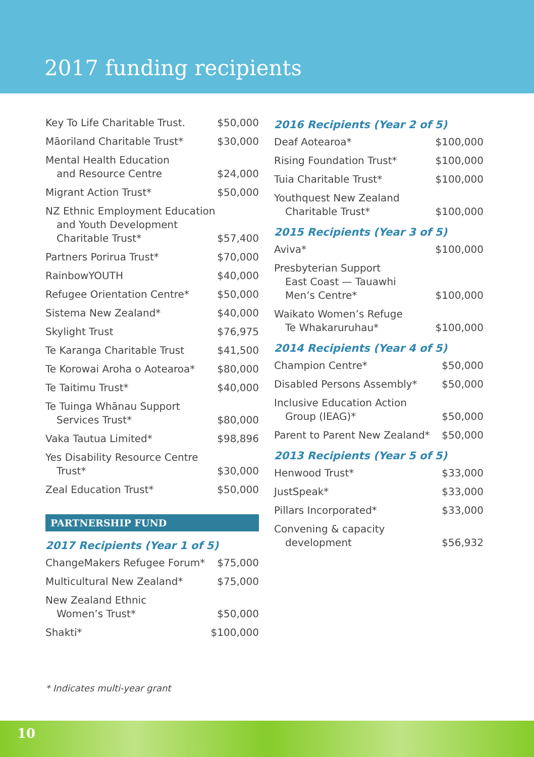2017 funding recipients
| Key To Life Charitable Trust. | $50,000 |
| Māoriland Charitable Trust* | $30,000 |
| Mental Health Education and Resource Centre | $24,000 |
| Migrant Action Trust* | $50,000 |
| NZ Ethnic Employment Education and Youth Development Charitable Trust* | $57,400 |
| Partners Porirua Trust* | $70,000 |
| RainbowYOUTH | $40,000 |
| Refugee Orientation Centre* | $50,000 |
| Sistema New Zealand* | $40,000 |
| Skylight Trust | $76,975 |
| Te Karanga Charitable Trust | $41,500 |
| Te Korowai Aroha o Aotearoa* | $80,000 |
| Te Taitimu Trust* | $40,000 |
| Te Tuinga Whānau Support Services Trust* | $80,000 |
| Vaka Tautua Limited* | $98,896 |
| Yes Disability Resource Centre Trust* | $30,000 |
| Zeal Education Trust* | $50,000 |
PARTNERSHIP FUND
2017 Recipients (Year 1 of 5)
| ChangeMakers Refugee Forum* | $75,000 |
| Multicultural New Zealand* | $75,000 |
| New Zealand Ethnic Women’s Trust* | $50,000 |
| Shakti* | $100,000 |
2016 Recipients (Year 2 of 5)
| Deaf Aotearoa* | $100,000 |
| Rising Foundation Trust* | $100,000 |
| Tuia Charitable Trust* | $100,000 |
| Youthquest New Zealand Charitable Trust* | $100,000 |
2015 Recipients (Year 3 of 5)
| Aviva* | $100,000 |
| Presbyterian Support East Coast — Tauawhi Men’s Centre* | $100,000 |
| Waikato Women’s Refuge Te Whakaruruhau* | $100,000 |
2014 Recipients (Year 4 of 5)
| Champion Centre* | $50,000 |
| Disabled Persons Assembly* | $50,000 |
| Inclusive Education Action Group (IEAG)* | $50,000 |
| Parent to Parent New Zealand* | $50,000 |
2013 Recipients (Year 5 of 5)
| Henwood Trust* | $33,000 |
| JustSpeak* | $33,000 |
| Pillars Incorporated* | $33,000 |
| Convening & capacity development | $56,932 |
* Indicates multi-year grant
10